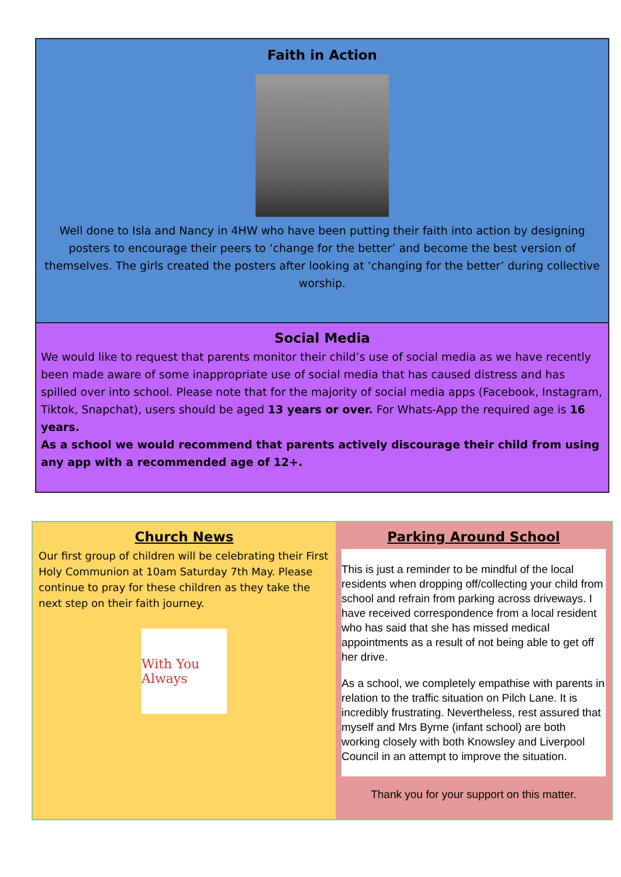Faith in Action
Well done to Isla and Nancy in 4HW who have been putting their faith into action by designing posters to encourage their peers to ‘change for the better’ and become the best version of themselves. The girls created the posters after looking at ‘changing for the better’ during collective worship.
Social Media
We would like to request that parents monitor their child’s use of social media as we have recently been made aware of some inappropriate use of social media that has caused distress and has spilled over into school. Please note that for the majority of social media apps (Facebook, Instagram, Tiktok, Snapchat), users should be aged 13 years or over. For Whats-App the required age is 16 years.
As a school we would recommend that parents actively discourage their child from using any app with a recommended age of 12+.
Church News
Our first group of children will be celebrating their First Holy Communion at 10am Saturday 7th May. Please continue to pray for these children as they take the next step on their faith journey.
With You Always
Parking Around School
This is just a reminder to be mindful of the local residents when dropping off/collecting your child from school and refrain from parking across driveways. I have received correspondence from a local resident who has said that she has missed medical appointments as a result of not being able to get off her drive.
As a school, we completely empathise with parents in relation to the traffic situation on Pilch Lane. It is incredibly frustrating. Nevertheless, rest assured that myself and Mrs Byrne (infant school) are both working closely with both Knowsley and Liverpool Council in an attempt to improve the situation.
Thank you for your support on this matter.